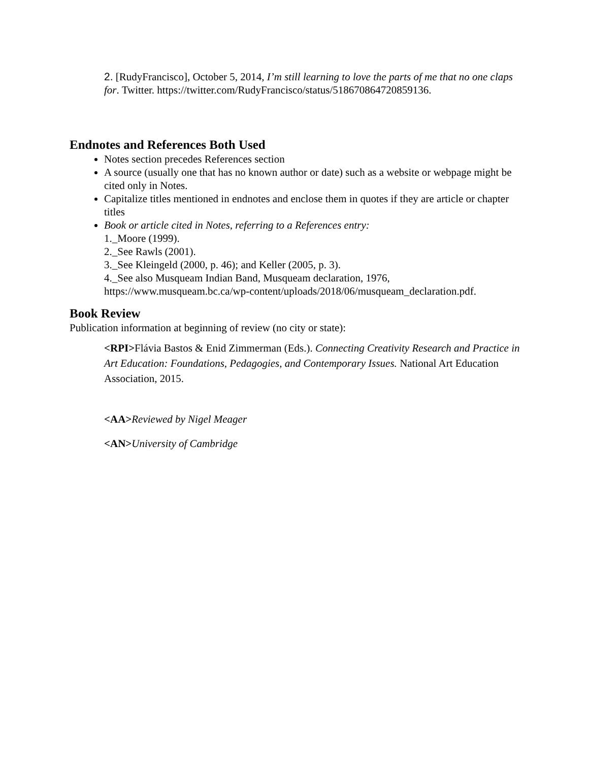2. [RudyFrancisco], October 5, 2014, I’m still learning to love the parts of me that no one claps for. Twitter. https://twitter.com/RudyFrancisco/status/518670864720859136.
Endnotes and References Both Used
Notes section precedes References section
A source (usually one that has no known author or date) such as a website or webpage might be cited only in Notes.
Capitalize titles mentioned in endnotes and enclose them in quotes if they are article or chapter titles
Book or article cited in Notes, referring to a References entry:
1._Moore (1999).
2._See Rawls (2001).
3._See Kleingeld (2000, p. 46); and Keller (2005, p. 3).
4._See also Musqueam Indian Band, Musqueam declaration, 1976, https://www.musqueam.bc.ca/wp-content/uploads/2018/06/musqueam_declaration.pdf.
Book Review
Publication information at beginning of review (no city or state):
<RPI>Flávia Bastos & Enid Zimmerman (Eds.). Connecting Creativity Research and Practice in Art Education: Foundations, Pedagogies, and Contemporary Issues. National Art Education Association, 2015.
<AA>Reviewed by Nigel Meager
<AN>University of Cambridge